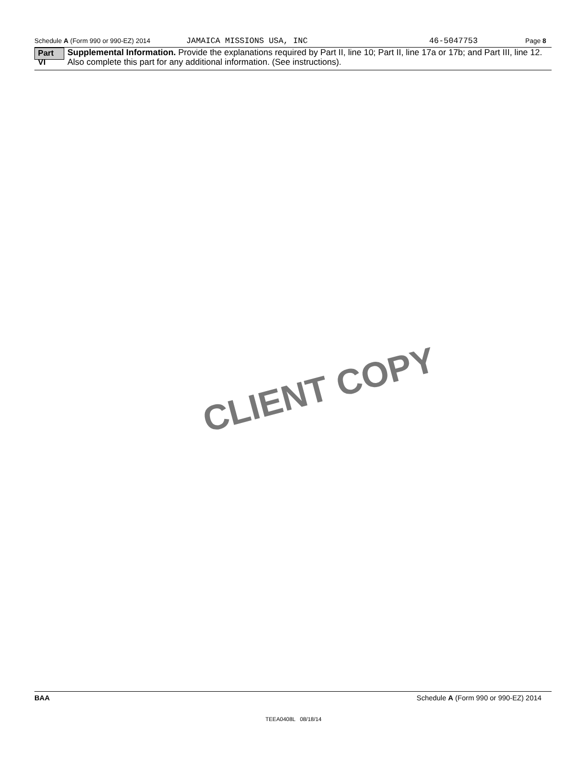Schedule A (Form 990 or 990-EZ) 2014 JAMAICA MISSIONS USA, INC 46-5047753 Page 8
Part VI
Supplemental Information. Provide the explanations required by Part II, line 10; Part II, line 17a or 17b; and Part III, line 12. Also complete this part for any additional information. (See instructions).
CLIENT COPY
BAA Schedule A (Form 990 or 990-EZ) 2014
TEEA0408L 08/18/14